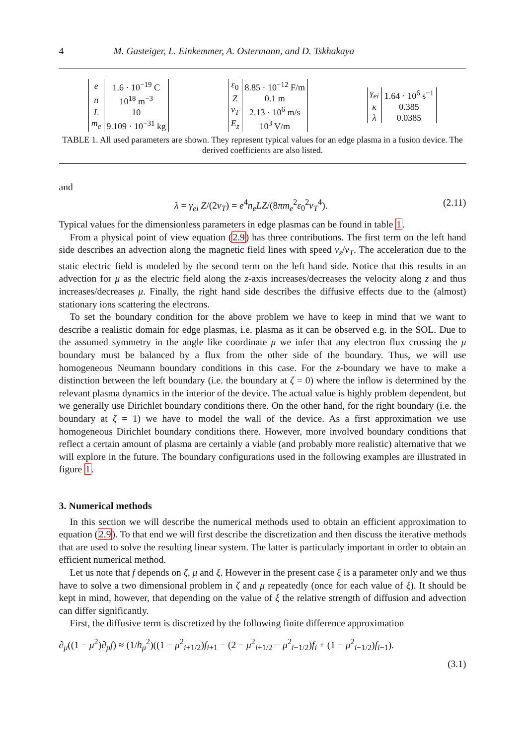4 M. Gasteiger, L. Einkemmer, A. Ostermann, and D. Tskhakaya
| e | 1.6 · 10<sup>−19</sup> C |
| n | 10<sup>18</sup> m<sup>−3</sup> |
| L | 10 |
| m<sub>e</sub> | 9.109 · 10<sup>−31</sup> kg |
| ε<sub>0</sub> | 8.85 · 10<sup>−12</sup> F/m |
| Z | 0.1 m |
| v<sub>T</sub> | 2.13 · 10<sup>6</sup> m/s |
| E<sub>z</sub> | 10<sup>3</sup> V/m |
| γ<sub>ei</sub> | 1.64 · 10<sup>6</sup> s<sup>−1</sup> |
| κ | 0.385 |
| λ | 0.0385 |
TABLE 1. All used parameters are shown. They represent typical values for an edge plasma in a fusion device. The derived coefficients are also listed.
and
λ = γ<sub>ei</sub> Z/(2v<sub>T</sub>) = e<sup>4</sup>n<sub>e</sub>LZ/(8πm<sub>e</sub><sup>2</sup>ε<sub>0</sub><sup>2</sup>v<sub>T</sub><sup>4</sup>). (2.11)
Typical values for the dimensionless parameters in edge plasmas can be found in table 1.
From a physical point of view equation (2.9) has three contributions. The first term on the left hand side describes an advection along the magnetic field lines with speed v<sub>z</sub>/v<sub>T</sub>. The acceleration due to the static electric field is modeled by the second term on the left hand side. Notice that this results in an advection for μ as the electric field along the z-axis increases/decreases the velocity along z and thus increases/decreases μ. Finally, the right hand side describes the diffusive effects due to the (almost) stationary ions scattering the electrons.
To set the boundary condition for the above problem we have to keep in mind that we want to describe a realistic domain for edge plasmas, i.e. plasma as it can be observed e.g. in the SOL. Due to the assumed symmetry in the angle like coordinate μ we infer that any electron flux crossing the μ boundary must be balanced by a flux from the other side of the boundary. Thus, we will use homogeneous Neumann boundary conditions in this case. For the z-boundary we have to make a distinction between the left boundary (i.e. the boundary at ζ = 0) where the inflow is determined by the relevant plasma dynamics in the interior of the device. The actual value is highly problem dependent, but we generally use Dirichlet boundary conditions there. On the other hand, for the right boundary (i.e. the boundary at ζ = 1) we have to model the wall of the device. As a first approximation we use homogeneous Dirichlet boundary conditions there. However, more involved boundary conditions that reflect a certain amount of plasma are certainly a viable (and probably more realistic) alternative that we will explore in the future. The boundary configurations used in the following examples are illustrated in figure 1.
3. Numerical methods
In this section we will describe the numerical methods used to obtain an efficient approximation to equation (2.9). To that end we will first describe the discretization and then discuss the iterative methods that are used to solve the resulting linear system. The latter is particularly important in order to obtain an efficient numerical method.
Let us note that f depends on ζ, μ and ξ. However in the present case ξ is a parameter only and we thus have to solve a two dimensional problem in ζ and μ repeatedly (once for each value of ξ). It should be kept in mind, however, that depending on the value of ξ the relative strength of diffusion and advection can differ significantly.
First, the diffusive term is discretized by the following finite difference approximation
∂<sub>μ</sub>((1 − μ<sup>2</sup>)∂<sub>μ</sub>f) ≈ (1/h<sub>μ</sub><sup>2</sup>)((1 − μ<sup>2</sup><sub>i+1/2</sub>)f<sub>i+1</sub> − (2 − μ<sup>2</sup><sub>i+1/2</sub> − μ<sup>2</sup><sub>i−1/2</sub>)f<sub>i</sub> + (1 − μ<sup>2</sup><sub>i−1/2</sub>)f<sub>i−1</sub>).
(3.1)